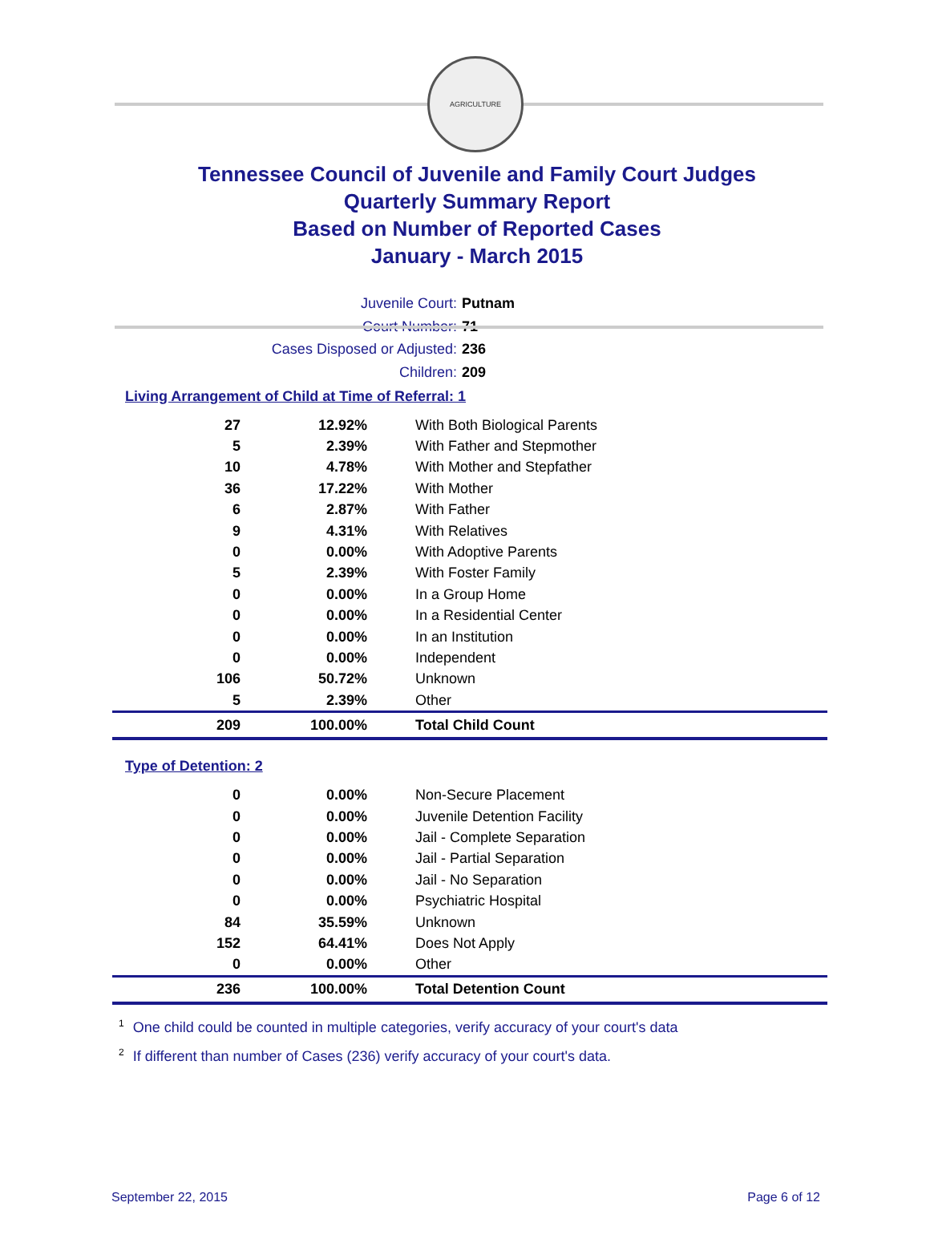AGRICULTURE
Tennessee Council of Juvenile and Family Court Judges
Quarterly Summary Report
Based on Number of Reported Cases
January - March 2015
Juvenile Court: Putnam
Court Number: 71
Cases Disposed or Adjusted: 236
Children: 209
Living Arrangement of Child at Time of Referral: 1
| 27 | 12.92% | With Both Biological Parents |
| 5 | 2.39% | With Father and Stepmother |
| 10 | 4.78% | With Mother and Stepfather |
| 36 | 17.22% | With Mother |
| 6 | 2.87% | With Father |
| 9 | 4.31% | With Relatives |
| 0 | 0.00% | With Adoptive Parents |
| 5 | 2.39% | With Foster Family |
| 0 | 0.00% | In a Group Home |
| 0 | 0.00% | In a Residential Center |
| 0 | 0.00% | In an Institution |
| 0 | 0.00% | Independent |
| 106 | 50.72% | Unknown |
| 5 | 2.39% | Other |
| 209 | 100.00% | Total Child Count |
Type of Detention: 2
| 0 | 0.00% | Non-Secure Placement |
| 0 | 0.00% | Juvenile Detention Facility |
| 0 | 0.00% | Jail - Complete Separation |
| 0 | 0.00% | Jail - Partial Separation |
| 0 | 0.00% | Jail - No Separation |
| 0 | 0.00% | Psychiatric Hospital |
| 84 | 35.59% | Unknown |
| 152 | 64.41% | Does Not Apply |
| 0 | 0.00% | Other |
| 236 | 100.00% | Total Detention Count |
<sup>1</sup> One child could be counted in multiple categories, verify accuracy of your court's data
<sup>2</sup> If different than number of Cases (236) verify accuracy of your court's data.
September 22, 2015 Page 6 of 12